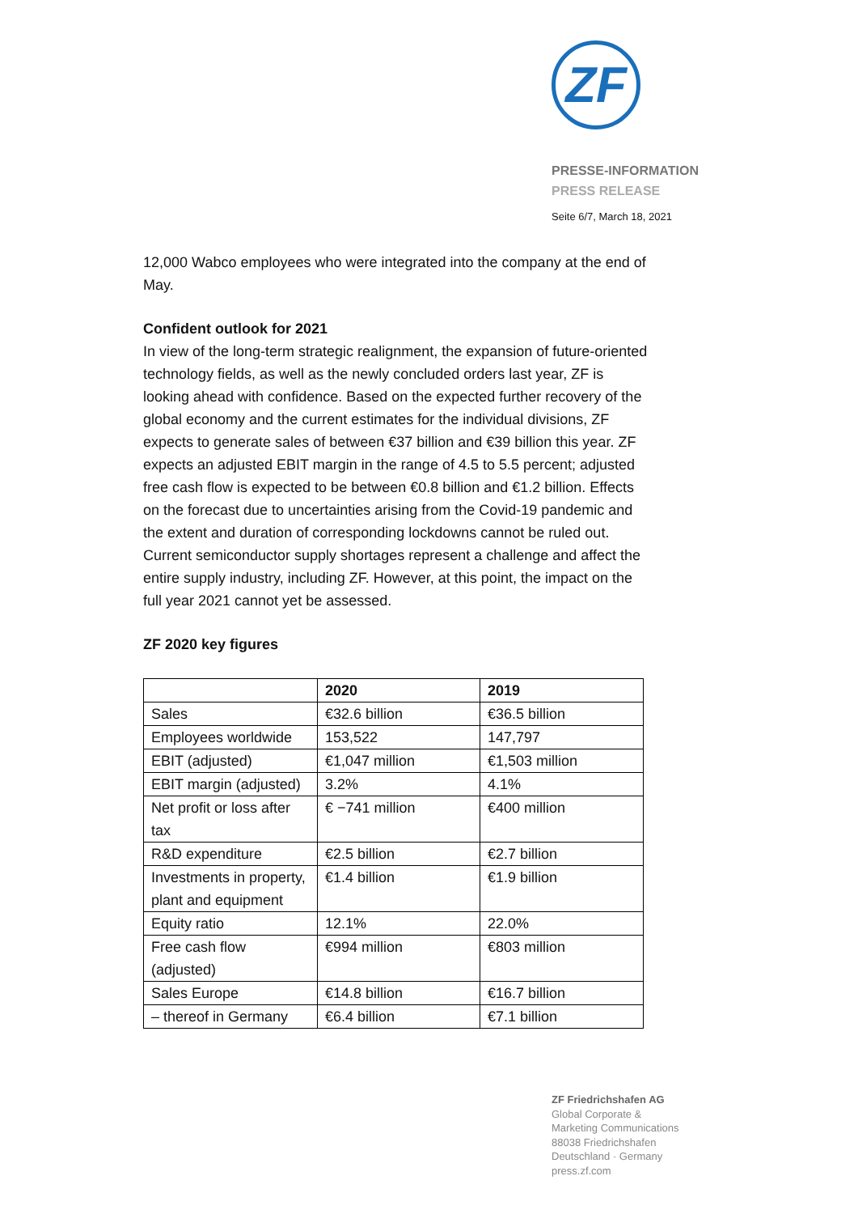ZF
PRESSE-INFORMATION
PRESS RELEASE
Seite 6/7, March 18, 2021
12,000 Wabco employees who were integrated into the company at the end of May.
Confident outlook for 2021
In view of the long-term strategic realignment, the expansion of future-oriented technology fields, as well as the newly concluded orders last year, ZF is looking ahead with confidence. Based on the expected further recovery of the global economy and the current estimates for the individual divisions, ZF expects to generate sales of between €37 billion and €39 billion this year. ZF expects an adjusted EBIT margin in the range of 4.5 to 5.5 percent; adjusted free cash flow is expected to be between €0.8 billion and €1.2 billion. Effects on the forecast due to uncertainties arising from the Covid-19 pandemic and the extent and duration of corresponding lockdowns cannot be ruled out. Current semiconductor supply shortages represent a challenge and affect the entire supply industry, including ZF. However, at this point, the impact on the full year 2021 cannot yet be assessed.
ZF 2020 key figures
| | 2020 | 2019 |
| --- | --- | --- |
| Sales | €32.6 billion | €36.5 billion |
| Employees worldwide | 153,522 | 147,797 |
| EBIT (adjusted) | €1,047 million | €1,503 million |
| EBIT margin (adjusted) | 3.2% | 4.1% |
| Net profit or loss after tax | € −741 million | €400 million |
| R&D expenditure | €2.5 billion | €2.7 billion |
| Investments in property, plant and equipment | €1.4 billion | €1.9 billion |
| Equity ratio | 12.1% | 22.0% |
| Free cash flow (adjusted) | €994 million | €803 million |
| Sales Europe | €14.8 billion | €16.7 billion |
| – thereof in Germany | €6.4 billion | €7.1 billion |
ZF Friedrichshafen AG
Global Corporate &
Marketing Communications
88038 Friedrichshafen
Deutschland · Germany
press.zf.com